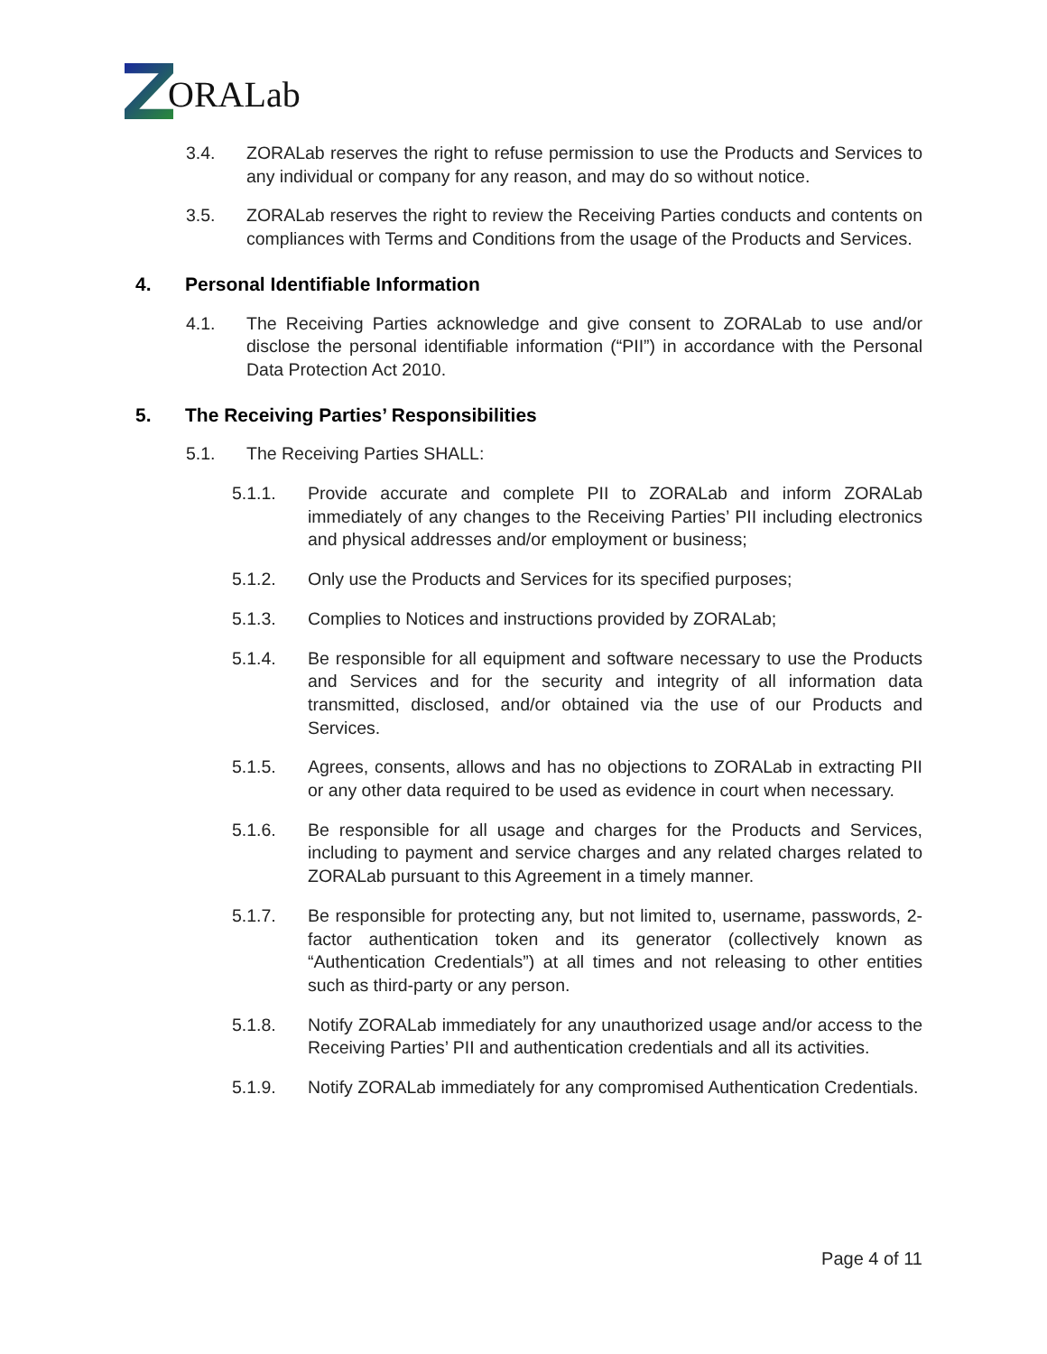ORALab
3.4. ZORALab reserves the right to refuse permission to use the Products and Services to any individual or company for any reason, and may do so without notice.
3.5. ZORALab reserves the right to review the Receiving Parties conducts and contents on compliances with Terms and Conditions from the usage of the Products and Services.
4. Personal Identifiable Information
4.1. The Receiving Parties acknowledge and give consent to ZORALab to use and/or disclose the personal identifiable information (“PII”) in accordance with the Personal Data Protection Act 2010.
5. The Receiving Parties’ Responsibilities
5.1. The Receiving Parties SHALL:
5.1.1. Provide accurate and complete PII to ZORALab and inform ZORALab immediately of any changes to the Receiving Parties’ PII including electronics and physical addresses and/or employment or business;
5.1.2. Only use the Products and Services for its specified purposes;
5.1.3. Complies to Notices and instructions provided by ZORALab;
5.1.4. Be responsible for all equipment and software necessary to use the Products and Services and for the security and integrity of all information data transmitted, disclosed, and/or obtained via the use of our Products and Services.
5.1.5. Agrees, consents, allows and has no objections to ZORALab in extracting PII or any other data required to be used as evidence in court when necessary.
5.1.6. Be responsible for all usage and charges for the Products and Services, including to payment and service charges and any related charges related to ZORALab pursuant to this Agreement in a timely manner.
5.1.7. Be responsible for protecting any, but not limited to, username, passwords, 2-factor authentication token and its generator (collectively known as “Authentication Credentials”) at all times and not releasing to other entities such as third-party or any person.
5.1.8. Notify ZORALab immediately for any unauthorized usage and/or access to the Receiving Parties’ PII and authentication credentials and all its activities.
5.1.9. Notify ZORALab immediately for any compromised Authentication Credentials.
Page 4 of 11